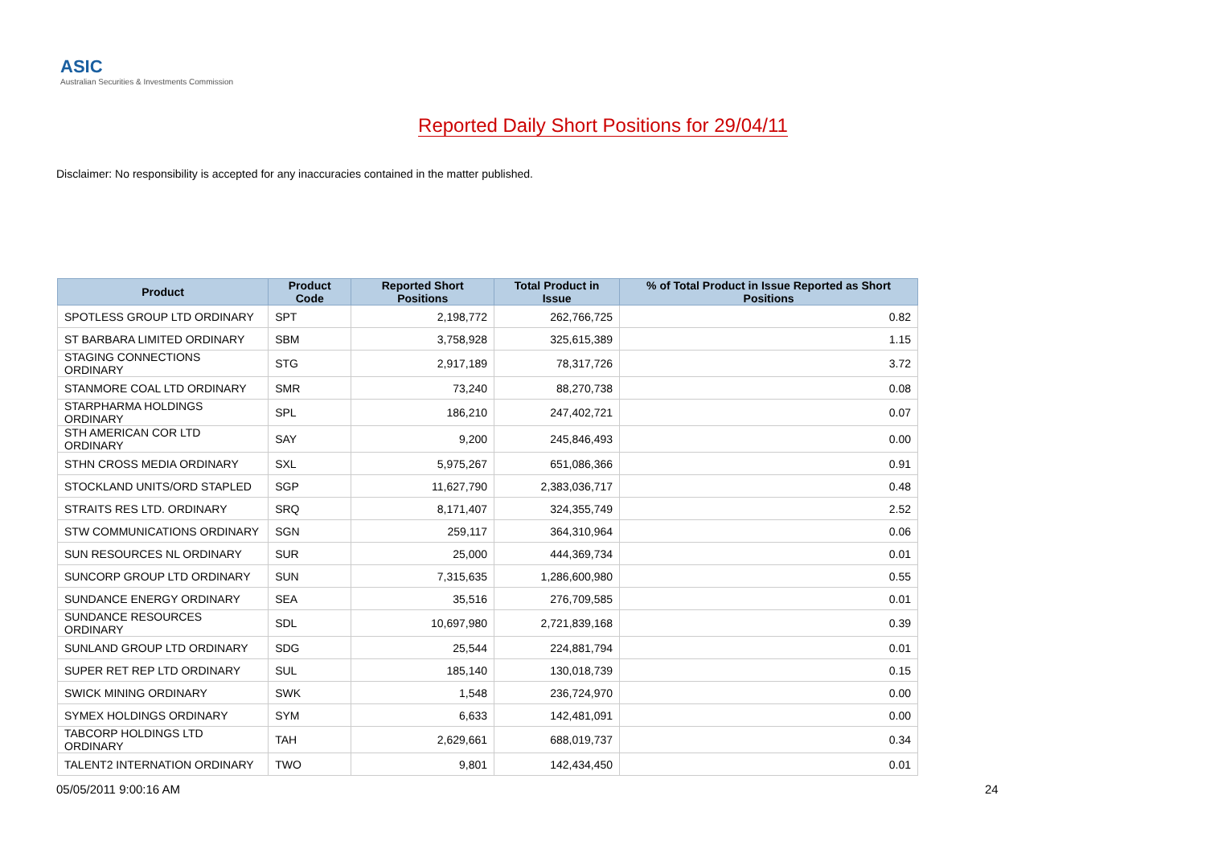ASIC
Australian Securities & Investments Commission
Reported Daily Short Positions for 29/04/11
Disclaimer: No responsibility is accepted for any inaccuracies contained in the matter published.
| Product | Product Code | Reported Short Positions | Total Product in Issue | % of Total Product in Issue Reported as Short Positions |
| --- | --- | --- | --- | --- |
| SPOTLESS GROUP LTD ORDINARY | SPT | 2,198,772 | 262,766,725 | 0.82 |
| ST BARBARA LIMITED ORDINARY | SBM | 3,758,928 | 325,615,389 | 1.15 |
| STAGING CONNECTIONS ORDINARY | STG | 2,917,189 | 78,317,726 | 3.72 |
| STANMORE COAL LTD ORDINARY | SMR | 73,240 | 88,270,738 | 0.08 |
| STARPHARMA HOLDINGS ORDINARY | SPL | 186,210 | 247,402,721 | 0.07 |
| STH AMERICAN COR LTD ORDINARY | SAY | 9,200 | 245,846,493 | 0.00 |
| STHN CROSS MEDIA ORDINARY | SXL | 5,975,267 | 651,086,366 | 0.91 |
| STOCKLAND UNITS/ORD STAPLED | SGP | 11,627,790 | 2,383,036,717 | 0.48 |
| STRAITS RES LTD. ORDINARY | SRQ | 8,171,407 | 324,355,749 | 2.52 |
| STW COMMUNICATIONS ORDINARY | SGN | 259,117 | 364,310,964 | 0.06 |
| SUN RESOURCES NL ORDINARY | SUR | 25,000 | 444,369,734 | 0.01 |
| SUNCORP GROUP LTD ORDINARY | SUN | 7,315,635 | 1,286,600,980 | 0.55 |
| SUNDANCE ENERGY ORDINARY | SEA | 35,516 | 276,709,585 | 0.01 |
| SUNDANCE RESOURCES ORDINARY | SDL | 10,697,980 | 2,721,839,168 | 0.39 |
| SUNLAND GROUP LTD ORDINARY | SDG | 25,544 | 224,881,794 | 0.01 |
| SUPER RET REP LTD ORDINARY | SUL | 185,140 | 130,018,739 | 0.15 |
| SWICK MINING ORDINARY | SWK | 1,548 | 236,724,970 | 0.00 |
| SYMEX HOLDINGS ORDINARY | SYM | 6,633 | 142,481,091 | 0.00 |
| TABCORP HOLDINGS LTD ORDINARY | TAH | 2,629,661 | 688,019,737 | 0.34 |
| TALENT2 INTERNATION ORDINARY | TWO | 9,801 | 142,434,450 | 0.01 |
05/05/2011 9:00:16 AM 24